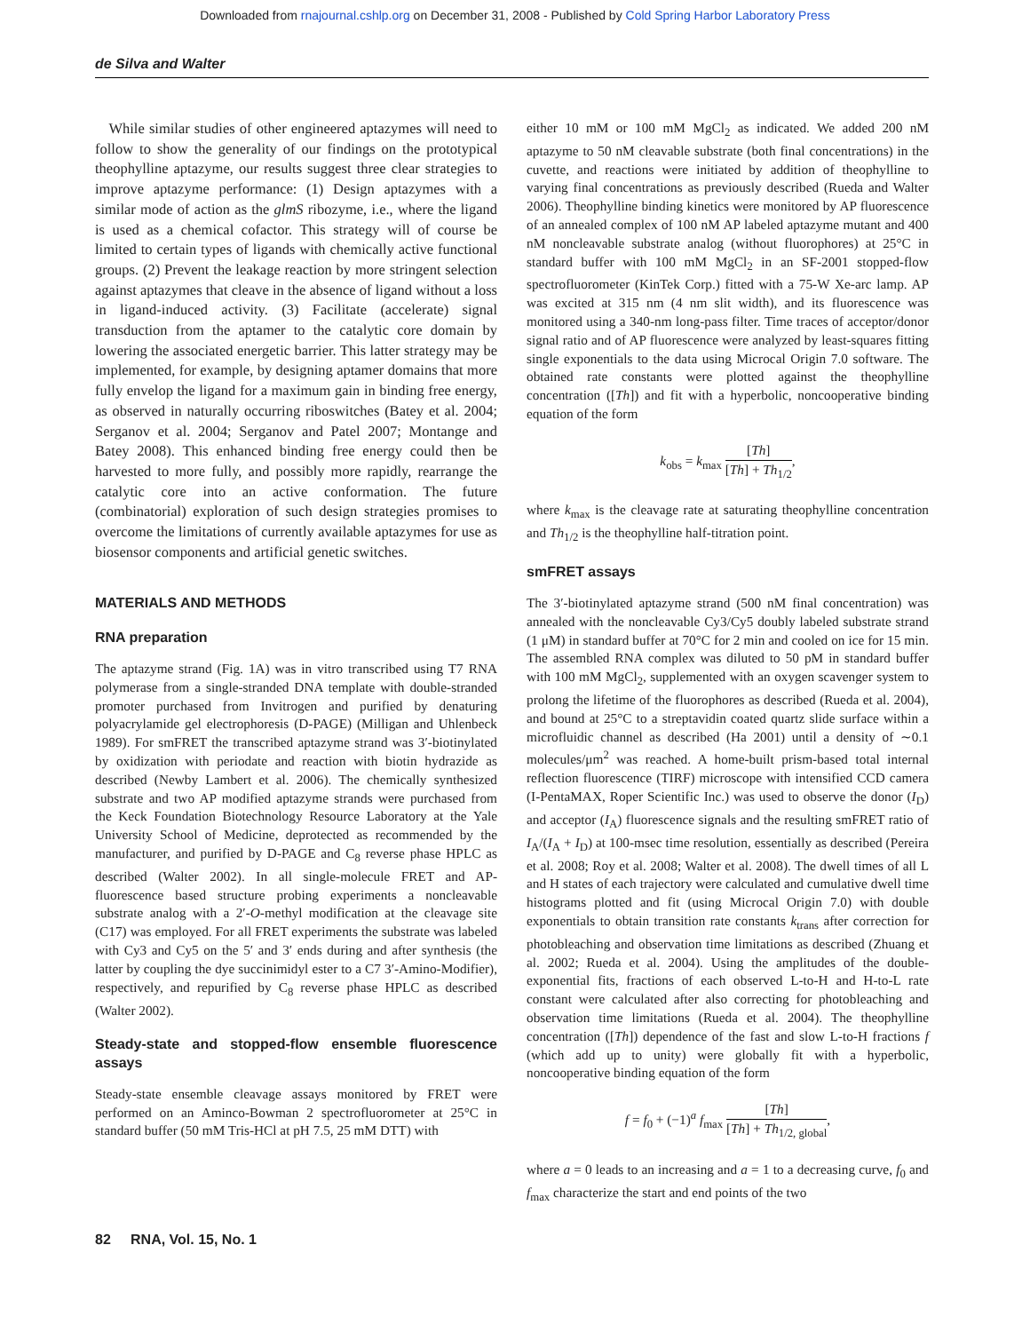Downloaded from rnajournal.cshlp.org on December 31, 2008 - Published by Cold Spring Harbor Laboratory Press
de Silva and Walter
While similar studies of other engineered aptazymes will need to follow to show the generality of our findings on the prototypical theophylline aptazyme, our results suggest three clear strategies to improve aptazyme performance: (1) Design aptazymes with a similar mode of action as the glmS ribozyme, i.e., where the ligand is used as a chemical cofactor. This strategy will of course be limited to certain types of ligands with chemically active functional groups. (2) Prevent the leakage reaction by more stringent selection against aptazymes that cleave in the absence of ligand without a loss in ligand-induced activity. (3) Facilitate (accelerate) signal transduction from the aptamer to the catalytic core domain by lowering the associated energetic barrier. This latter strategy may be implemented, for example, by designing aptamer domains that more fully envelop the ligand for a maximum gain in binding free energy, as observed in naturally occurring riboswitches (Batey et al. 2004; Serganov et al. 2004; Serganov and Patel 2007; Montange and Batey 2008). This enhanced binding free energy could then be harvested to more fully, and possibly more rapidly, rearrange the catalytic core into an active conformation. The future (combinatorial) exploration of such design strategies promises to overcome the limitations of currently available aptazymes for use as biosensor components and artificial genetic switches.
MATERIALS AND METHODS
RNA preparation
The aptazyme strand (Fig. 1A) was in vitro transcribed using T7 RNA polymerase from a single-stranded DNA template with double-stranded promoter purchased from Invitrogen and purified by denaturing polyacrylamide gel electrophoresis (D-PAGE) (Milligan and Uhlenbeck 1989). For smFRET the transcribed aptazyme strand was 3′-biotinylated by oxidization with periodate and reaction with biotin hydrazide as described (Newby Lambert et al. 2006). The chemically synthesized substrate and two AP modified aptazyme strands were purchased from the Keck Foundation Biotechnology Resource Laboratory at the Yale University School of Medicine, deprotected as recommended by the manufacturer, and purified by D-PAGE and C<sub>8</sub> reverse phase HPLC as described (Walter 2002). In all single-molecule FRET and AP-fluorescence based structure probing experiments a noncleavable substrate analog with a 2′-O-methyl modification at the cleavage site (C17) was employed. For all FRET experiments the substrate was labeled with Cy3 and Cy5 on the 5′ and 3′ ends during and after synthesis (the latter by coupling the dye succinimidyl ester to a C7 3′-Amino-Modifier), respectively, and repurified by C<sub>8</sub> reverse phase HPLC as described (Walter 2002).
Steady-state and stopped-flow ensemble fluorescence assays
Steady-state ensemble cleavage assays monitored by FRET were performed on an Aminco-Bowman 2 spectrofluorometer at 25°C in standard buffer (50 mM Tris-HCl at pH 7.5, 25 mM DTT) with
either 10 mM or 100 mM MgCl<sub>2</sub> as indicated. We added 200 nM aptazyme to 50 nM cleavable substrate (both final concentrations) in the cuvette, and reactions were initiated by addition of theophylline to varying final concentrations as previously described (Rueda and Walter 2006). Theophylline binding kinetics were monitored by AP fluorescence of an annealed complex of 100 nM AP labeled aptazyme mutant and 400 nM noncleavable substrate analog (without fluorophores) at 25°C in standard buffer with 100 mM MgCl<sub>2</sub> in an SF-2001 stopped-flow spectrofluorometer (KinTek Corp.) fitted with a 75-W Xe-arc lamp. AP was excited at 315 nm (4 nm slit width), and its fluorescence was monitored using a 340-nm long-pass filter. Time traces of acceptor/donor signal ratio and of AP fluorescence were analyzed by least-squares fitting single exponentials to the data using Microcal Origin 7.0 software. The obtained rate constants were plotted against the theophylline concentration ([Th]) and fit with a hyperbolic, noncooperative binding equation of the form
k<sub>obs</sub> = k<sub>max</sub> [Th] [Th] + Th<sub>1/2</sub>,
where k<sub>max</sub> is the cleavage rate at saturating theophylline concentration and Th<sub>1/2</sub> is the theophylline half-titration point.
smFRET assays
The 3′-biotinylated aptazyme strand (500 nM final concentration) was annealed with the noncleavable Cy3/Cy5 doubly labeled substrate strand (1 μM) in standard buffer at 70°C for 2 min and cooled on ice for 15 min. The assembled RNA complex was diluted to 50 pM in standard buffer with 100 mM MgCl<sub>2</sub>, supplemented with an oxygen scavenger system to prolong the lifetime of the fluorophores as described (Rueda et al. 2004), and bound at 25°C to a streptavidin coated quartz slide surface within a microfluidic channel as described (Ha 2001) until a density of ∼0.1 molecules/μm<sup>2</sup> was reached. A home-built prism-based total internal reflection fluorescence (TIRF) microscope with intensified CCD camera (I-PentaMAX, Roper Scientific Inc.) was used to observe the donor (I<sub>D</sub>) and acceptor (I<sub>A</sub>) fluorescence signals and the resulting smFRET ratio of I<sub>A</sub>/(I<sub>A</sub> + I<sub>D</sub>) at 100-msec time resolution, essentially as described (Pereira et al. 2008; Roy et al. 2008; Walter et al. 2008). The dwell times of all L and H states of each trajectory were calculated and cumulative dwell time histograms plotted and fit (using Microcal Origin 7.0) with double exponentials to obtain transition rate constants k<sub>trans</sub> after correction for photobleaching and observation time limitations as described (Zhuang et al. 2002; Rueda et al. 2004). Using the amplitudes of the double-exponential fits, fractions of each observed L-to-H and H-to-L rate constant were calculated after also correcting for photobleaching and observation time limitations (Rueda et al. 2004). The theophylline concentration ([Th]) dependence of the fast and slow L-to-H fractions f (which add up to unity) were globally fit with a hyperbolic, noncooperative binding equation of the form
f = f<sub>0</sub> + (−1)<sup>a</sup> f<sub>max</sub> [Th] [Th] + Th<sub>1/2, global</sub>,
where a = 0 leads to an increasing and a = 1 to a decreasing curve, f<sub>0</sub> and f<sub>max</sub> characterize the start and end points of the two
82 RNA, Vol. 15, No. 1